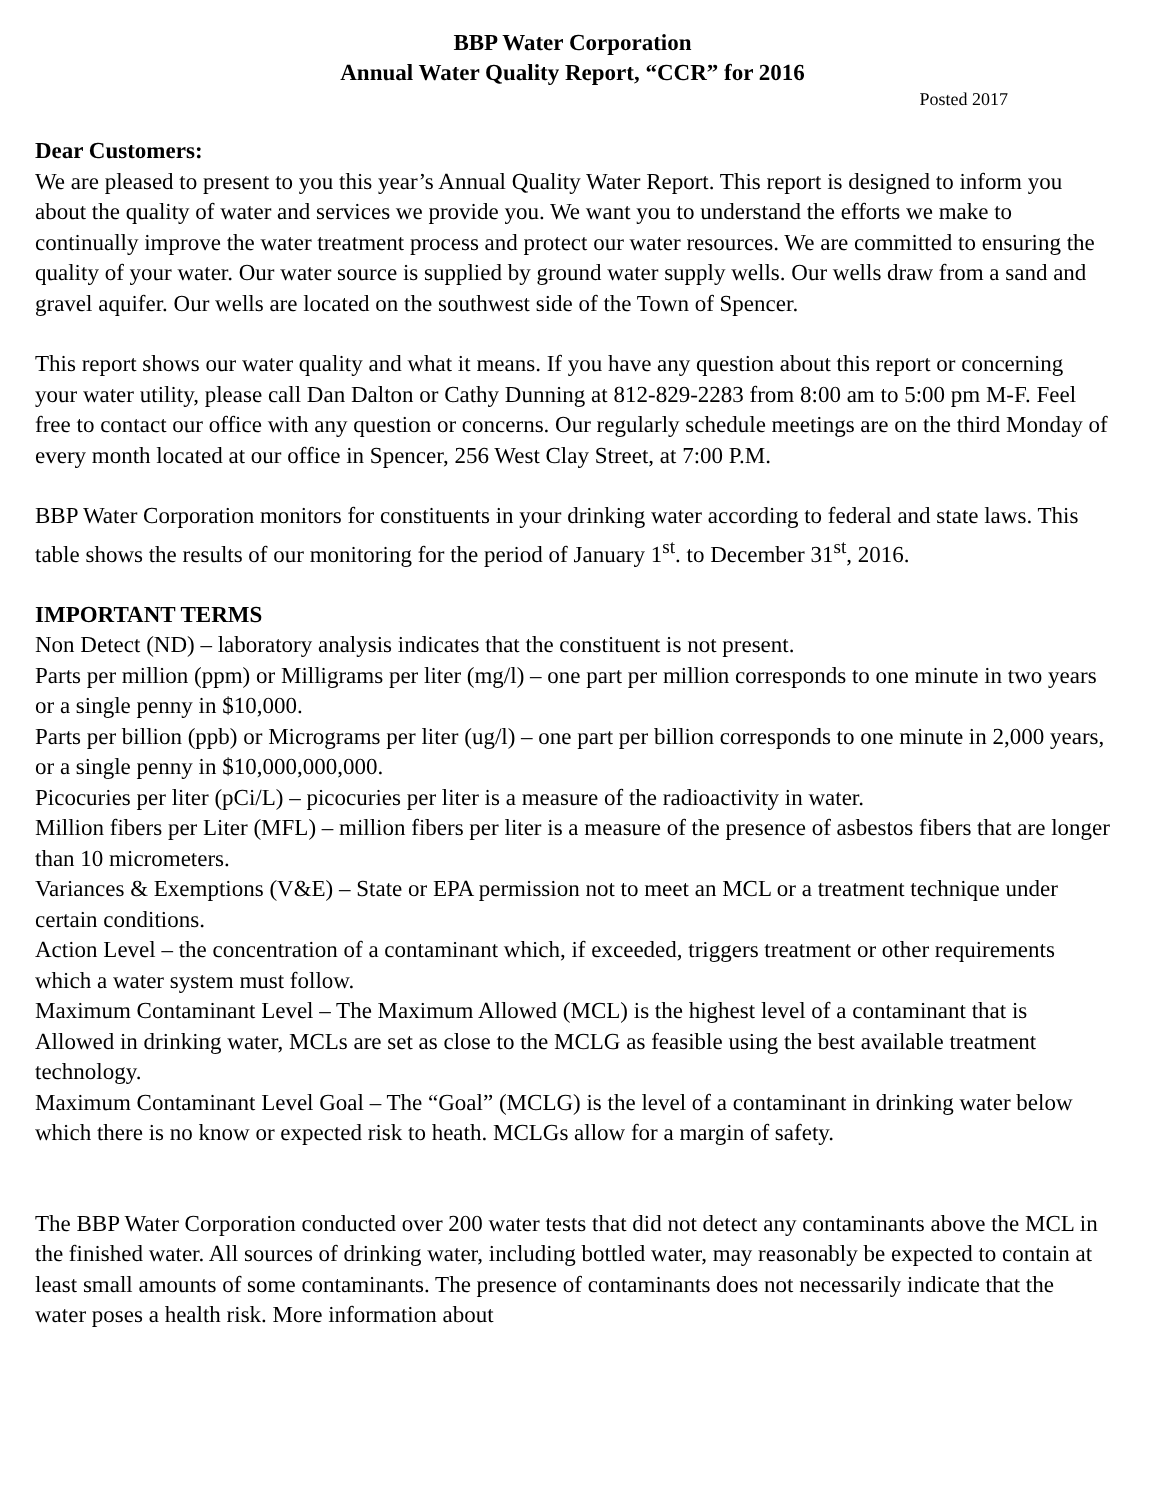BBP Water Corporation
Annual Water Quality Report, “CCR” for 2016
Posted 2017
Dear Customers:
We are pleased to present to you this year’s Annual Quality Water Report. This report is designed to inform you about the quality of water and services we provide you. We want you to understand the efforts we make to continually improve the water treatment process and protect our water resources. We are committed to ensuring the quality of your water. Our water source is supplied by ground water supply wells. Our wells draw from a sand and gravel aquifer. Our wells are located on the southwest side of the Town of Spencer.
This report shows our water quality and what it means. If you have any question about this report or concerning your water utility, please call Dan Dalton or Cathy Dunning at 812-829-2283 from 8:00 am to 5:00 pm M-F. Feel free to contact our office with any question or concerns. Our regularly schedule meetings are on the third Monday of every month located at our office in Spencer, 256 West Clay Street, at 7:00 P.M.
BBP Water Corporation monitors for constituents in your drinking water according to federal and state laws. This table shows the results of our monitoring for the period of January 1<sup>st</sup>. to December 31<sup>st</sup>, 2016.
IMPORTANT TERMS
Non Detect (ND) – laboratory analysis indicates that the constituent is not present.
Parts per million (ppm) or Milligrams per liter (mg/l) – one part per million corresponds to one minute in two years or a single penny in $10,000.
Parts per billion (ppb) or Micrograms per liter (ug/l) – one part per billion corresponds to one minute in 2,000 years, or a single penny in $10,000,000,000.
Picocuries per liter (pCi/L) – picocuries per liter is a measure of the radioactivity in water.
Million fibers per Liter (MFL) – million fibers per liter is a measure of the presence of asbestos fibers that are longer than 10 micrometers.
Variances & Exemptions (V&E) – State or EPA permission not to meet an MCL or a treatment technique under certain conditions.
Action Level – the concentration of a contaminant which, if exceeded, triggers treatment or other requirements which a water system must follow.
Maximum Contaminant Level – The Maximum Allowed (MCL) is the highest level of a contaminant that is Allowed in drinking water, MCLs are set as close to the MCLG as feasible using the best available treatment technology.
Maximum Contaminant Level Goal – The “Goal” (MCLG) is the level of a contaminant in drinking water below which there is no know or expected risk to heath. MCLGs allow for a margin of safety.
The BBP Water Corporation conducted over 200 water tests that did not detect any contaminants above the MCL in the finished water. All sources of drinking water, including bottled water, may reasonably be expected to contain at least small amounts of some contaminants. The presence of contaminants does not necessarily indicate that the water poses a health risk. More information about